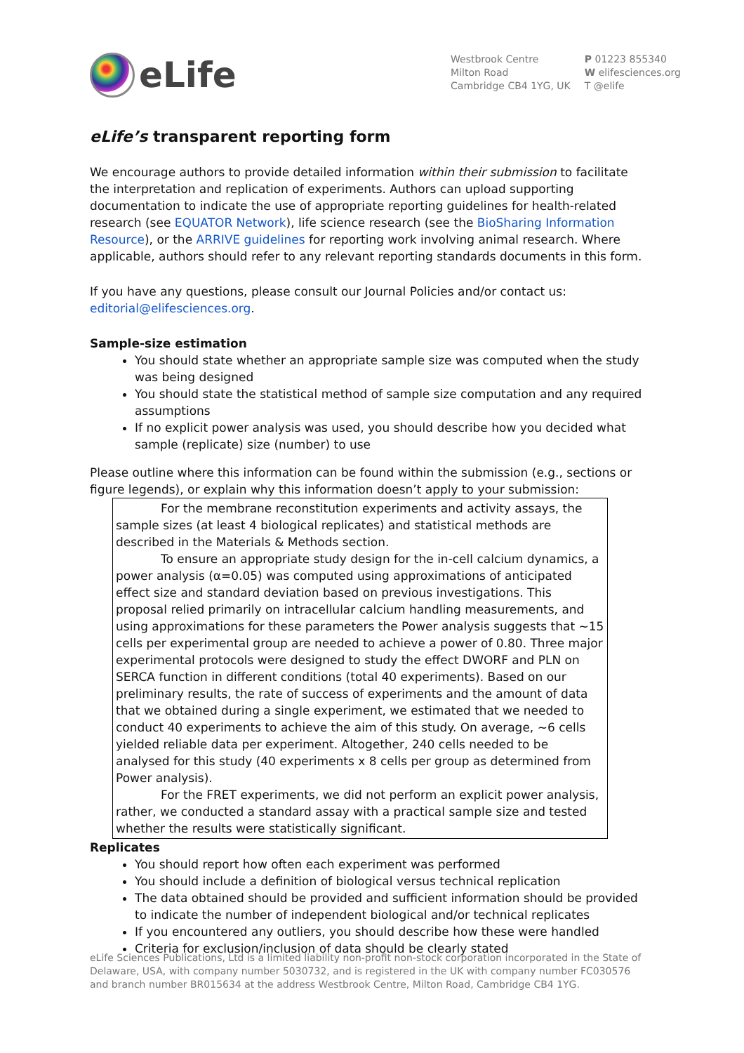eLife
Westbrook Centre
Milton Road
Cambridge CB4 1YG, UK
P 01223 855340
W elifesciences.org
T @elife
eLife’s transparent reporting form
We encourage authors to provide detailed information within their submission to facilitate the interpretation and replication of experiments. Authors can upload supporting documentation to indicate the use of appropriate reporting guidelines for health-related research (see EQUATOR Network), life science research (see the BioSharing Information Resource), or the ARRIVE guidelines for reporting work involving animal research. Where applicable, authors should refer to any relevant reporting standards documents in this form.
If you have any questions, please consult our Journal Policies and/or contact us: editorial@elifesciences.org.
Sample-size estimation
You should state whether an appropriate sample size was computed when the study was being designed
You should state the statistical method of sample size computation and any required assumptions
If no explicit power analysis was used, you should describe how you decided what sample (replicate) size (number) to use
Please outline where this information can be found within the submission (e.g., sections or figure legends), or explain why this information doesn’t apply to your submission:
For the membrane reconstitution experiments and activity assays, the sample sizes (at least 4 biological replicates) and statistical methods are described in the Materials & Methods section.
To ensure an appropriate study design for the in-cell calcium dynamics, a power analysis (α=0.05) was computed using approximations of anticipated effect size and standard deviation based on previous investigations. This proposal relied primarily on intracellular calcium handling measurements, and using approximations for these parameters the Power analysis suggests that ~15 cells per experimental group are needed to achieve a power of 0.80. Three major experimental protocols were designed to study the effect DWORF and PLN on SERCA function in different conditions (total 40 experiments). Based on our preliminary results, the rate of success of experiments and the amount of data that we obtained during a single experiment, we estimated that we needed to conduct 40 experiments to achieve the aim of this study. On average, ~6 cells yielded reliable data per experiment. Altogether, 240 cells needed to be analysed for this study (40 experiments x 8 cells per group as determined from Power analysis).
For the FRET experiments, we did not perform an explicit power analysis, rather, we conducted a standard assay with a practical sample size and tested whether the results were statistically significant.
Replicates
You should report how often each experiment was performed
You should include a definition of biological versus technical replication
The data obtained should be provided and sufficient information should be provided to indicate the number of independent biological and/or technical replicates
If you encountered any outliers, you should describe how these were handled
Criteria for exclusion/inclusion of data should be clearly stated
eLife Sciences Publications, Ltd is a limited liability non-profit non-stock corporation incorporated in the State of Delaware, USA, with company number 5030732, and is registered in the UK with company number FC030576 and branch number BR015634 at the address Westbrook Centre, Milton Road, Cambridge CB4 1YG.